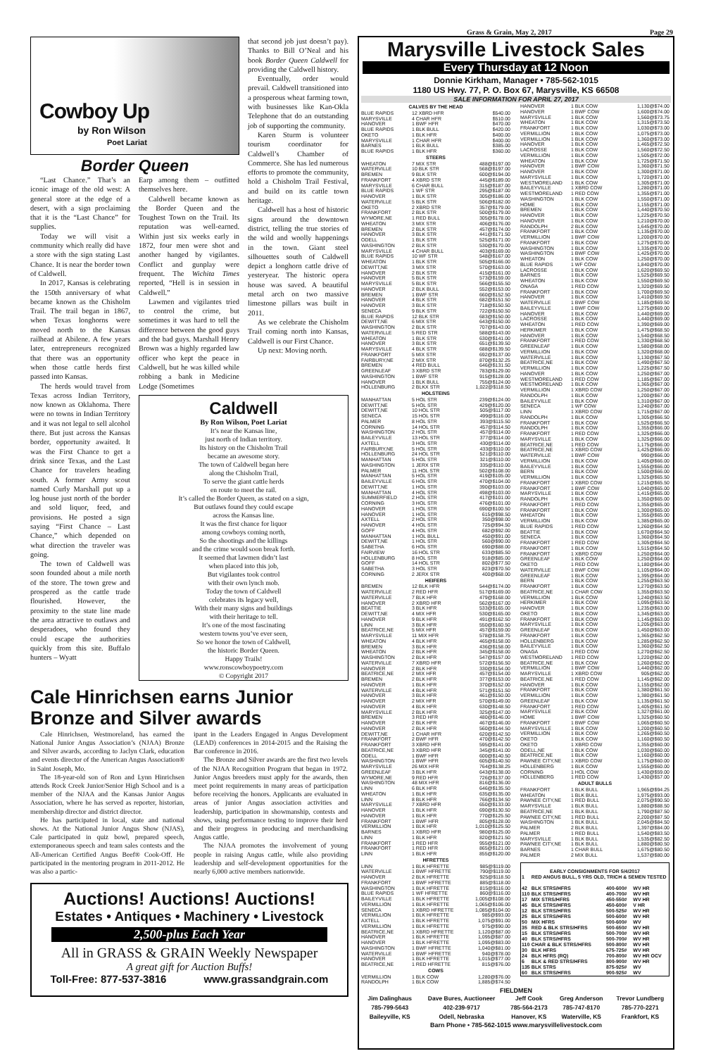Cowboy Up
by Ron Wilson
Poet Lariat
Border Queen
“Last Chance.” That’s an iconic image of the old west: A general store at the edge of a desert, with a sign proclaiming that it is the “Last Chance” for supplies.
Today we will visit a community which really did have a store with the sign stating Last Chance. It is near the border town of Caldwell.
In 2017, Kansas is celebrating the 150th anniversary of what became known as the Chisholm Trail. The trail began in 1867, when Texas longhorns were moved north to the Kansas railhead at Abilene. A few years later, entrepreneurs recognized that there was an opportunity when those cattle herds first passed into Kansas.
The herds would travel from Texas across Indian Territory, now known as Oklahoma. There were no towns in Indian Territory and it was not legal to sell alcohol there. But just across the Kansas border, opportunity awaited. It was the First Chance to get a drink since Texas, and the Last Chance for travelers heading south. A former Army scout named Curly Marshall put up a log house just north of the border and sold liquor, feed, and provisions. He posted a sign saying “First Chance – Last Chance,” which depended on what direction the traveler was going.
The town of Caldwell was soon founded about a mile north of the store. The town grew and prospered as the cattle trade flourished. However, the proximity to the state line made the area attractive to outlaws and desperadoes, who found they could escape the authorities quickly from this site. Buffalo hunters – Wyatt
Earp among them – outfitted themselves here.
Caldwell became known as the Border Queen and the Toughest Town on the Trail. Its reputation was well-earned. Within just six weeks early in 1872, four men were shot and another hanged by vigilantes. Conflict and gunplay were frequent. The Wichita Times reported, “Hell is in session in Caldwell.”
Lawmen and vigilantes tried to control the crime, but sometimes it was hard to tell the difference between the good guys and the bad guys. Marshall Henry Brown was a highly regarded law officer who kept the peace in Caldwell, but he was killed while robbing a bank in Medicine Lodge (Sometimes
that second job just doesn’t pay). Thanks to Bill O’Neal and his book Border Queen Caldwell for providing the Caldwell history.
Eventually, order would prevail. Caldwell transitioned into a prosperous wheat farming town, with businesses like Kan-Okla Telephone that do an outstanding job of supporting the community.
Karen Sturm is volunteer tourism coordinator for Caldwell’s Chamber of Commerce. She has led numerous efforts to promote the community, hold a Chisholm Trail Festival, and build on its cattle town heritage.
Caldwell has a host of historic signs around the downtown district, telling the true stories of the wild and woolly happenings in the town. Giant steel silhouettes south of Caldwell depict a longhorn cattle drive of yesteryear. The historic opera house was saved. A beautiful metal arch on two massive limestone pillars was built in 2011.
As we celebrate the Chisholm Trail coming north into Kansas, Caldwell is our First Chance.
Up next: Moving north.
Caldwell
By Ron Wilson, Poet Lariat
It’s near the Kansas line,
just north of Indian territory.
Its history on the Chisholm Trail
became an awesome story.
The town of Caldwell began here
along the Chisholm Trail,
To serve the giant cattle herds
en route to meet the rail.
It’s called the Border Queen, as stated on a sign,
But outlaws found they could escape
across the Kansas line.
It was the first chance for liquor
among cowboys coming north,
So the shootings and the killings
and the crime would soon break forth.
It seemed that lawmen didn’t last
when placed into this job,
But vigilantes took control
with their own lynch mob.
Today the town of Caldwell
celebrates its legacy well,
With their many signs and buildings
with their heritage to tell.
It’s one of the most fascinating
western towns you’ve ever seen,
So we honor the town of Caldwell,
the historic Border Queen.
Happy Trails!
www.ronscowboypoetry.com
© Copyright 2017
Cale Hinrichsen earns Junior Bronze and Silver awards
Cale Hinrichsen, Westmoreland, has earned the National Junior Angus Association’s (NJAA) Bronze and Silver awards, according to Jaclyn Clark, education and events director of the American Angus Association® in Saint Joseph, Mo.
The 18-year-old son of Ron and Lynn Hinrichsen attends Rock Creek Junior/Senior High School and is a member of the NJAA and the Kansas Junior Angus Association, where he has served as reporter, historian, membership director and district director.
He has participated in local, state and national shows. At the National Junior Angus Show (NJAS), Cale participated in quiz bowl, prepared speech, extemporaneous speech and team sales contests and the All-American Certified Angus Beef® Cook-Off. He participated in the mentoring program in 2011-2012. He was also a partic-
ipant in the Leaders Engaged in Angus Development (LEAD) conferences in 2014-2015 and the Raising the Bar conference in 2016.
The Bronze and Silver awards are the first two levels of the NJAA Recognition Program that began in 1972. Junior Angus breeders must apply for the awards, then meet point requirements in many areas of participation before receiving the honors. Applicants are evaluated in areas of junior Angus association activities and leadership, participation in showmanship, contests and shows, using performance testing to improve their herd and their progress in producing and merchandising Angus cattle.
The NJAA promotes the involvement of young people in raising Angus cattle, while also providing leadership and self-development opportunities for the nearly 6,000 active members nationwide.
Auctions! Auctions! Auctions!
Estates • Antiques • Machinery • Livestock
2,500-plus Each Year
All in GRASS & GRAIN Weekly Newspaper
A great gift for Auction Buffs!
Toll-Free: 877-537-3816 www.grassandgrain.com
Grass & Grain, May 2, 2017 Page 29
Marysville Livestock Sales
Every Thursday at 12 Noon
Donnie Kirkham, Manager • 785-562-1015
1180 US Hwy. 77, P. O. Box 67, Marysville, KS 66508
SALE INFORMATION FOR APRIL 27, 2017
| CALVES BY THE HEAD | | |
| --- | --- | --- |
| BLUE RAPIDS | 12 XBRD HFR | $540.00 |
| MARYSVILLE | 4 CHAR HFR | $510.00 |
| HANOVER | 1 BWF HFR | $470.00 |
| BLUE RAPIDS | 1 BLK BULL | $420.00 |
| OKETO | 1 BLK HFR | $400.00 |
| MARYSVILLE | 1 CHAR HFR | $400.00 |
| BARNES | 1 BLK BULL | $385.00 |
| BLUE RAPIDS | 1 BLK HFR | $360.00 |
| STEERS | | |
| WHEATON | 7 MIX STR | 488@$197.00 |
| WATERVILLE | 10 BLK STR | 568@$197.00 |
| BREMEN | 9 BLK STR | 600@$194.00 |
| FRANKFORT | 4 XBRD STR | 445@$189.00 |
| MARYSVILLE | 6 CHAR BULL | 315@$187.00 |
| BLUE RAPIDS | 1 WF STR | 295@$187.00 |
| HANOVER | 1 BLK STR | 305@$186.00 |
| WATERVILLE | 5 BLK STR | 506@$182.00 |
| OKETO | 2 XBRD STR | 357@$179.00 |
| FRANKFORT | 2 BLK STR | 500@$179.00 |
| WYMORE,NE | 1 RED BULL | 305@$178.00 |
| WHEATON | 3 MIX STR | 406@$176.00 |
| BREMEN | 2 BLK STR | 457@$174.00 |
| HANOVER | 3 BLK STR | 441@$171.50 |
| ODELL | 1 BLK STR | 525@$171.00 |
| WASHINGTON | 2 BLK STR | 530@$170.00 |
| MARYSVILLE | 4 CHAR BULL | 403@$169.00 |
| BLUE RAPIDS | 10 WF STR | 548@$167.00 |
| WHEATON | 1 BLK STR | 505@$166.00 |
| DEWITT,NE | 3 MIX STR | 570@$163.00 |
| HANOVER | 2 BLK STR | 415@$161.00 |
| HANOVER | 5 BLK STR | 573@$159.00 |
| MARYSVILLE | 5 BLK STR | 566@$155.50 |
| HANOVER | 2 BLK BULL | 552@$153.00 |
| BREMEN | 1 BWF STR | 660@$152.50 |
| HANOVER | 4 BLK STR | 682@$151.50 |
| HANOVER | 3 BLK STR | 718@$150.50 |
| SENECA | 9 BLK STR | 722@$150.50 |
| BLUE RAPIDS | 12 BLK STR | 683@$150.00 |
| DEWITT,NE | 6 MIX STR | 643@$150.00 |
| WASHINGTON | 2 BLK STR | 707@$143.00 |
| WATERVILLE | 5 RED STR | 588@$143.00 |
| WHEATON | 1 BLK STR | 630@$141.00 |
| HANOVER | 3 BLK STR | 651@$139.50 |
| MARYSVILLE | 4 BLK STR | 688@$139.50 |
| FRANKFORT | 5 MIX STR | 692@$137.00 |
| FAIRBURY,NE | 2 MIX STR | 870@$132.25 |
| BREMEN | 4 RED BULL | 646@$131.50 |
| GREENLEAF | 3 XBRD STR | 783@$129.00 |
| WASHINGTON | 1 BWF STR | 915@$128.00 |
| HANOVER | 1 BLK BULL | 755@$124.00 |
| HOLLENBURG | 2 BLKX STR | 1,022@$118.50 |
| HOLSTEINS | | |
| MANHATTAN | 5 HOL STR | 239@$124.00 |
| DEWITT,NE | 5 HOL STR | 429@$120.00 |
| DEWITT,NE | 10 HOL STR | 505@$117.00 |
| SENECA | 15 HOL STR | 499@$116.00 |
| PALMER | 8 HOL STR | 393@$115.50 |
| CORNING | 14 HOL STR | 457@$114.50 |
| WASHINGTON | 2 HOL STR | 457@$114.00 |
| BAILEYVILLE | 13 HOL STR | 377@$114.00 |
| AXTELL | 3 HOL STR | 430@$114.00 |
| FAIRBURY,NE | 5 HOL STR | 433@$110.00 |
| HOLLENBURG | 24 HOL STR | 521@$110.00 |
| MANHATTAN | 5 HOL STR | 321@$110.00 |
| WASHINGTON | 1 JERX STR | 335@$110.00 |
| PALMER | 11 HOL STR | 502@$108.00 |
| MANHATTAN | 5 HOL STR | 419@$105.00 |
| BAILEYVILLE | 6 HOL STR | 470@$104.00 |
| DEWITT,NE | 1 HOL STR | 390@$103.00 |
| MANHATTAN | 4 HOL STR | 498@$103.00 |
| SUMMERFIELD | 2 HOL STR | 417@$101.00 |
| CORNING | 3 HOL STR | 476@$101.00 |
| HANOVER | 1 HOL STR | 690@$100.50 |
| HANOVER | 1 HOL STR | 615@$98.50 |
| AXTELL | 2 HOL STR | 350@$98.00 |
| HANOVER | 4 HOL STR | 725@$94.50 |
| GOFF | 4 HOL STR | 682@$92.00 |
| MANHATTAN | 1 HOL BULL | 450@$91.00 |
| DEWITT,NE | 1 HOL STR | 560@$90.00 |
| SABETHA | 6 HOL STR | 690@$88.00 |
| FAIRVIEW | 16 HOL STR | 633@$85.50 |
| HOLLENBURG | 8 HOL STR | 918@$85.00 |
| GOFF | 14 HOL STR | 802@$77.50 |
| SABETHA | 3 HOL STR | 823@$70.50 |
| CORNING | 2 JERX STR | 400@$68.00 |
| HEIFERS | | |
| BREMEN | 12 BLK HFR | 544@$174.00 |
| WATERVILLE | 2 RED HFR | 517@$169.00 |
| WATERVILLE | 7 BLK HFR | 479@$168.00 |
| HANOVER | 2 XBRD HFR | 562@$167.00 |
| BEATTIE | 3 BLK HFR | 533@$165.00 |
| DEWITT,NE | 4 MIX HFR | 530@$165.00 |
| HANOVER | 9 BLK HFR | 491@$162.50 |
| LINN | 3 BLK HFR | 550@$160.50 |
| BEATRICE,NE | 5 MIX HFR | 457@$159.00 |
| MARYSVILLE | 11 MIX HFR | 578@$158.75 |
| WHEATON | 4 BLK HFR | 465@$158.00 |
| BREMEN | 3 BLK HFR | 436@$158.00 |
| WHEATON | 2 BLK HFR | 345@$158.00 |
| WASHINGTON | 2 BLK HFR | 547@$157.00 |
| WATERVILLE | 7 XBRD HFR | 572@$156.50 |
| HANOVER | 2 BLK HFR | 330@$154.00 |
| BEATRICE,NE | 2 MIX HFR | 457@$154.00 |
| BREMEN | 2 BLK HFR | 377@$153.00 |
| HANOVER | 1 BLK HFR | 370@$152.00 |
| WATERVILLE | 4 BLK HFR | 571@$151.50 |
| HANOVER | 3 BLK HFR | 461@$150.00 |
| HANOVER | 2 MIX HFR | 570@$149.00 |
| HANOVER | 4 BLK HFR | 630@$148.50 |
| MARYSVILLE | 2 BLK HFR | 325@$147.00 |
| BREMEN | 3 RED HFR | 480@$146.00 |
| HANOVER | 2 BLK HFR | 467@$146.00 |
| HANOVER | 2 BLK HFR | 560@$144.50 |
| DEWITT,NE | 1 CHAR HFR | 620@$142.50 |
| FRANKFORT | 2 BWF HFR | 470@$142.50 |
| FRANKFORT | 3 XBRD HFR | 595@$141.00 |
| BEATRICE,NE | 3 XBRD HFR | 345@$141.00 |
| ODELL | 1 BWF HFR | 600@$140.50 |
| WASHINGTON | 1 BWF HFR | 605@$140.50 |
| MARYSVILLE | 26 MIX HFR | 764@$138.25 |
| GREENLEAF | 3 BLK HFR | 643@$138.00 |
| WYMORE,NE | 9 RED HFR | 726@$137.00 |
| WASHINGTON | 48 MIX HFR | 816@$136.00 |
| LINN | 6 BLK HFR | 646@$135.50 |
| WHEATON | 1 BLK HFR | 635@$135.00 |
| LINN | 8 BLK HFR | 766@$134.50 |
| MARYSVILLE | 7 XBRD HFR | 650@$133.00 |
| HANOVER | 1 BLK HFR | 690@$130.50 |
| HANOVER | 1 BLK HFR | 770@$125.50 |
| FRANKFORT | 1 BWF HFR | 805@$128.00 |
| VERMILLION | 1 BLK HFR | 1,010@$125.50 |
| BARNES | 1 XBRD HFR | 980@$125.00 |
| LINN | 1 BLK HFR | 820@$121.50 |
| FRANKFORT | 1 RED HFR | 955@$121.00 |
| FRANKFORT | 1 RED HFR | 865@$121.00 |
| LINN | 1 BLK HFR | 855@$120.00 |
| HFRETTES | | |
| LINN | 1 BLK HFRETTE | 985@$119.00 |
| WATERVILLE | 1 BWF HFRETTE | 790@$119.00 |
| HANOVER | 2 BLK HFRETTE | 925@$118.50 |
| FRANKFORT | 1 BWF HFRETTE | 885@$118.00 |
| WASHINGTON | 1 BLK HFRETTE | 815@$116.00 |
| BLUE RAPIDS | 1 WF HFRETTE | 860@$116.00 |
| BAILEYVILLE | 1 BLK HFRETTE | 1,005@$108.00 |
| VERMILLION | 1 BLK HFRETTE | 1,065@$106.00 |
| SENECA | 1 XBRD HFRETTE | 1,085@$104.00 |
| VERMILLION | 1 BLK HFRETTE | 985@$93.00 |
| AXTELL | 1 BLK HFRETTE | 1,075@$91.00 |
| VERMILLION | 1 BLK HFRETTE | 975@$90.00 |
| BEATRICE,NE | 1 XBRD HFRETTE | 1,120@$87.00 |
| HANOVER | 1 BLK HFRETTE | 1,095@$87.00 |
| HANOVER | 1 BLK HFRETTE | 1,095@$83.00 |
| WASHINGTON | 1 BWF HFRETTE | 1,040@$81.00 |
| WATERVILLE | 1 BWF HFRETTE | 940@$78.00 |
| HANOVER | 1 BLK HFRETTE | 1,015@$77.00 |
| BEATRICE,NE | 1 RED HFRETTE | 815@$76.00 |
| COWS | | |
| VERMILLION | 1 BLK COW | 1,280@$76.00 |
| RANDOLPH | 1 BLK COW | 1,885@$74.50 |
| HANOVER | 1 BLK COW | 1,130@$74.00 |
| HANOVER | 1 BWF COW | 1,600@$74.00 |
| MARYSVILLE | 1 BLK COW | 1,560@$73.75 |
| WHEATON | 1 BLK COW | 1,315@$73.50 |
| FRANKFORT | 1 BLK COW | 1,030@$73.00 |
| VERMILLION | 1 BLK COW | 1,075@$73.00 |
| VERMILLION | 1 BLK COW | 1,360@$73.00 |
| HANOVER | 1 BLK COW | 1,465@$72.50 |
| LACROSSE | 1 BLK COW | 1,560@$72.50 |
| VERMILLION | 1 BLK COW | 1,505@$72.00 |
| WHEATON | 1 BLK COW | 1,725@$71.50 |
| HANOVER | 1 BWF COW | 1,360@$71.50 |
| HANOVER | 1 BLK COW | 1,300@$71.00 |
| MARYSVILLE | 1 BLK COW | 1,720@$71.00 |
| WESTMORELAND | 1 BLK COW | 1,305@$71.00 |
| BAILEYVILLE | 1 XBRD COW | 1,280@$71.00 |
| WESTMORELAND | 1 RED COW | 1,355@$71.00 |
| WASHINGTON | 1 BLK COW | 1,550@$71.00 |
| HOME | 1 BLK COW | 1,155@$71.00 |
| BREMEN | 1 BLK COW | 1,440@$70.50 |
| HANOVER | 1 BLK COW | 1,225@$70.50 |
| HANOVER | 1 BLK COW | 1,210@$70.00 |
| RANDOLPH | 2 BLK COW | 1,645@$70.00 |
| FRANKFORT | 1 BLK COW | 1,135@$70.00 |
| VERMILLION | 1 BWF COW | 1,200@$70.00 |
| FRANKFORT | 1 BLK COW | 1,275@$70.00 |
| WASHINGTON | 1 BLK COW | 1,335@$70.00 |
| WASHINGTON | 1 BWF COW | 1,425@$70.00 |
| WHEATON | 1 BLK COW | 1,250@$70.00 |
| BLUE RAPIDS | 1 WF COW | 1,840@$70.00 |
| LACROSSE | 1 BLK COW | 1,620@$69.50 |
| BARNES | 1 BLK COW | 1,525@$69.50 |
| WHEATON | 1 BLK COW | 1,550@$69.50 |
| ONAGA | 1 RED COW | 1,320@$69.50 |
| FRANKFORT | 1 BLK COW | 1,700@$69.50 |
| HANOVER | 1 BLK COW | 1,410@$69.50 |
| WATERVILLE | 1 BWF COW | 1,185@$69.50 |
| BAILEYVILLE | 1 BWF COW | 1,275@$69.00 |
| HANOVER | 1 BLK COW | 1,440@$69.00 |
| LACROSSE | 1 BLK COW | 1,440@$69.00 |
| WHEATON | 1 RED COW | 1,390@$69.00 |
| HERKIMER | 1 BLK COW | 1,475@$68.50 |
| HANOVER | 1 BLK COW | 1,540@$68.50 |
| FRANKFORT | 1 RED COW | 1,330@$68.50 |
| GREENLEAF | 1 BLK COW | 1,580@$68.00 |
| VERMILLION | 1 BLK COW | 1,320@$68.00 |
| WATERVILLE | 1 BLK COW | 1,130@$67.50 |
| BEATRICE,NE | 1 BLK COW | 1,490@$67.50 |
| VERMILLION | 1 BLK COW | 1,225@$67.50 |
| HANOVER | 1 BLK COW | 1,250@$67.00 |
| WESTMORELAND | 1 RED COW | 1,185@$67.00 |
| WESTMORELAND | 1 BLK COW | 1,365@$67.00 |
| VERMILLION | 1 XBRD COW | 1,250@$67.00 |
| RANDOLPH | 1 BLK COW | 1,200@$67.00 |
| BAILEYVILLE | 1 BLK COW | 1,310@$67.00 |
| SENECA | 1 WF COW | 1,240@$67.00 |
| LINN | 1 XBRD COW | 1,715@$67.00 |
| RANDOLPH | 1 BLK COW | 1,305@$66.50 |
| FRANKFORT | 1 BLK COW | 1,525@$66.50 |
| RANDOLPH | 1 BLK COW | 1,355@$66.00 |
| FRANKFORT | 1 RED COW | 1,325@$66.00 |
| MARYSVILLE | 1 BLK COW | 1,325@$66.00 |
| BEATRICE,NE | 1 RED COW | 1,175@$66.00 |
| BEATRICE,NE | 1 XBRD COW | 1,425@$66.00 |
| WATERVILLE | 1 BWF COW | 990@$66.00 |
| VERMILLION | 1 BLK COW | 1,405@$66.00 |
| BAILEYVILLE | 1 BLK COW | 1,555@$66.00 |
| BERN | 1 BLK COW | 1,500@$66.00 |
| VERMILLION | 1 BLK COW | 1,325@$65.50 |
| FRANKFORT | 1 XBRD COW | 1,215@$65.50 |
| FRANKFORT | 1 BWF COW | 1,040@$65.00 |
| MARYSVILLE | 1 BLK COW | 1,415@$65.00 |
| RANDOLPH | 1 BLK COW | 1,350@$65.00 |
| FRANKFORT | 1 RED COW | 1,355@$65.00 |
| FRANKFORT | 1 BLK COW | 1,300@$65.00 |
| WHEATON | 1 BLK COW | 1,355@$65.00 |
| VERMILLION | 1 BLK COW | 1,385@$65.00 |
| BLUE RAPIDS | 1 RED COW | 1,260@$64.50 |
| BEATTIE | 1 BLK COW | 1,670@$64.50 |
| SENECA | 1 BLK COW | 1,360@$64.50 |
| FRANKFORT | 1 RED COW | 1,305@$64.50 |
| FRANKFORT | 1 BLK COW | 1,515@$64.50 |
| FRANKFORT | 1 XBRD COW | 1,250@$64.00 |
| GREENLEAF | 1 BLK COW | 1,250@$64.00 |
| OKETO | 1 RED COW | 1,180@$64.00 |
| WATERVILLE | 1 BWF COW | 1,105@$64.00 |
| GREENLEAF | 1 BLK COW | 1,395@$64.00 |
| BERN | 1 BLK COW | 1,255@$63.50 |
| FRANKFORT | 1 BLK COW | 1,270@$63.50 |
| BEATRICE,NE | 1 CHAR COW | 1,355@$63.50 |
| VERMILLION | 1 BLK COW | 1,240@$63.50 |
| HERKIMER | 1 BLK COW | 1,095@$63.50 |
| HANOVER | 1 BLK COW | 1,235@$63.00 |
| OKETO | 1 BLK COW | 1,345@$63.00 |
| FRANKFORT | 1 BLK COW | 1,145@$63.00 |
| MARYSVILLE | 1 BLK COW | 1,205@$63.00 |
| GREENLEAF | 1 BLK COW | 1,450@$63.00 |
| FRANKFORT | 1 BLK COW | 1,365@$62.50 |
| HOLLENBERG | 1 BLK COW | 1,285@$62.50 |
| BAILEYVILLE | 1 BLK COW | 1,360@$62.50 |
| ONAGA | 1 RED COW | 1,270@$62.50 |
| WESTMORELAND | 1 RED COW | 1,220@$62.00 |
| BEATRICE,NE | 1 BLK COW | 1,260@$62.00 |
| VERMILLION | 1 BWF COW | 1,440@$62.00 |
| MARYSVILLE | 1 XBRD COW | 905@$62.00 |
| BEATRICE,NE | 1 RED COW | 1,145@$62.00 |
| HANOVER | 1 BLK COW | 1,155@$62.00 |
| FRANKFORT | 1 BLK COW | 1,380@$61.50 |
| VERMILLION | 1 BLK COW | 1,380@$61.50 |
| GREENLEAF | 1 BLK COW | 1,135@$61.50 |
| FRANKFORT | 1 RED COW | 1,405@$61.50 |
| MARYSVILLE | 2 BLK COW | 1,327@$61.00 |
| HOME | 1 BWF COW | 1,325@$60.50 |
| FRANKFORT | 1 BWF COW | 1,065@$60.50 |
| MARYSVILLE | 1 BLK COW | 1,200@$60.50 |
| VERMILLION | 1 BLK COW | 1,265@$60.50 |
| OKETO | 1 BLK COW | 1,160@$60.50 |
| OKETO | 1 XBRD COW | 1,355@$60.00 |
| ODELL,NE | 1 BLK COW | 1,030@$60.00 |
| BEATRICE,NE | 1 BLK COW | 1,160@$60.00 |
| PAWNEE CITY,NE | 1 XBRD COW | 1,175@$60.00 |
| HOLLENBERG | 1 BLK COW | 1,555@$60.00 |
| CORNING | 1 HOL COW | 1,430@$59.00 |
| HOLLENBERG | 1 RED COW | 1,430@$57.00 |
| ADULT BULLS | | |
| FRANKFORT | 1 BLK BULL | 1,965@$94.25 |
| WHEATON | 1 BLK BULL | 1,975@$93.00 |
| PAWNEE CITY,NE | 1 RED BULL | 2,075@$90.50 |
| MARYSVILLE | 1 BLK BULL | 1,880@$88.50 |
| BEATRICE,NE | 1 BLK BULL | 1,790@$87.50 |
| PAWNEE CITY,NE | 1 RED BULL | 2,200@$87.50 |
| WASHINGTON | 1 BLK BULL | 2,045@$84.50 |
| PALMER | 2 BLK BULL | 1,397@$84.00 |
| PALMER | 1 RED BULL | 1,540@$83.50 |
| MARYSVILLE | 1 BLK BULL | 1,535@$82.50 |
| PAWNEE CITY,NE | 1 BLK BULL | 1,880@$80.50 |
| BARNES | 1 CHAR BULL | 1,675@$80.50 |
| PALMER | 2 MIX BULL | 1,537@$80.00 |
EARLY CONSIGNMENTS FOR 5/4/2017
| 1 | RED ANGUS BULL, 5 YRS OLD, TRICH & SEMEN TESTED | | |
| 42 | BLK STRS/HFRS | 400-600# | WV HR |
| 110 | BLK STRS/HFRS | 400-700# | WV HR |
| 17 | MIX STRS/HFRS | 450-550# | WV HR |
| 45 | BLK STRS/HFRS | 450-600# | V HR |
| 12 | BLK STRS/HFRS | 500-525# | WV HR |
| 25 | BLK STRS/HFRS | 500-600# | WV HR |
| 50 | MIX HFRS | 500-600# | WV |
| 35 | RED & BLK STRS/HFRS | 500-650# | WV HR |
| 15 | BLK STRS/HFRS | 500-700# | WV HR |
| 40 | BLK STRS/HFRS | 500-700# | WV HR |
| 110 | CHAR & BLK STRS/HFRS | 500-800# | WV HR |
| 30 | BLK HFRS | 675-725# | WV HR |
| 24 | BLK HFRS (RQ) | 700-800# | WV HR OCV |
| 6 | BLK & RED STRS/HFRS | 800-900# | WV HR |
| 135 | BLK STRS | 875-925# | WV |
| 60 | BLK STRS/HFRS | 900-925# | WV |
FIELDMEN
| Jim Dalinghaus | Dave Bures, Auctioneer | Jeff Cook | Greg Anderson | Trevor Lundberg |
| 785-799-5643 | 402-239-9717 | 785-564-2173 | 785-747-8170 | 785-770-2271 |
| Baileyville, KS | Odell, Nebraska | Hanover, KS | Waterville, KS | Frankfort, KS |
Barn Phone • 785-562-1015 www.marysvillelivestock.com